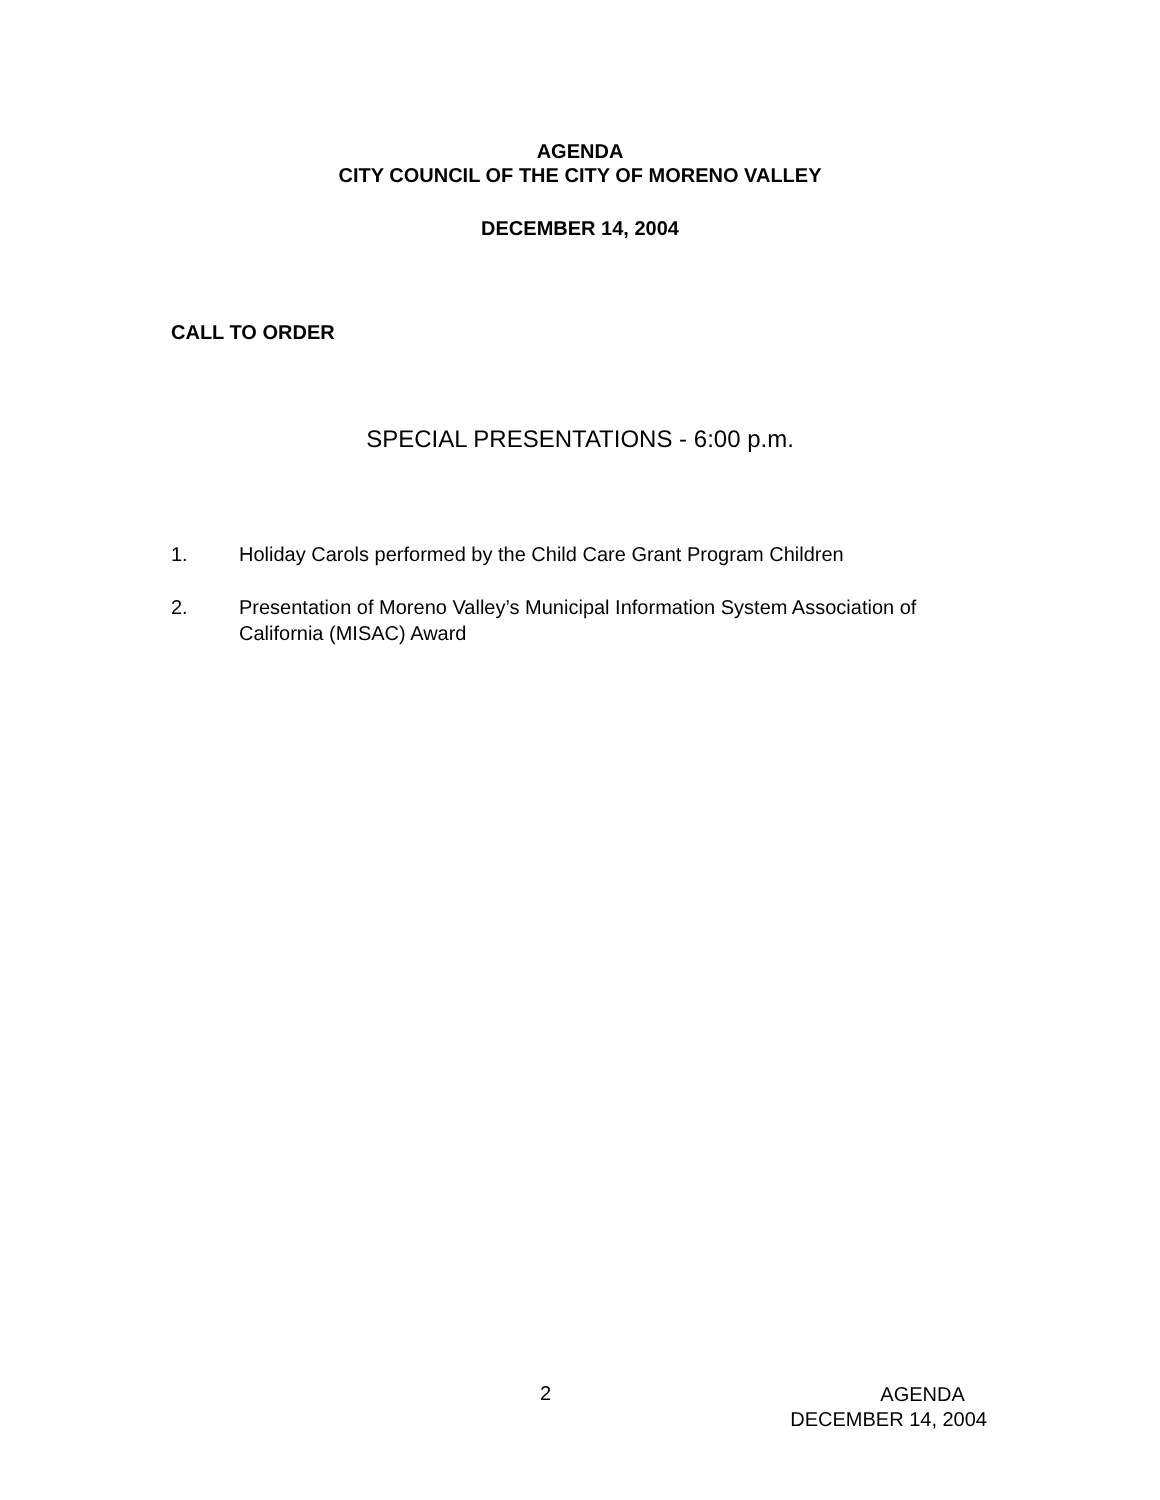AGENDA
CITY COUNCIL OF THE CITY OF MORENO VALLEY
DECEMBER 14, 2004
CALL TO ORDER
SPECIAL PRESENTATIONS - 6:00 p.m.
1. Holiday Carols performed by the Child Care Grant Program Children
2. Presentation of Moreno Valley’s Municipal Information System Association of California (MISAC) Award
2
AGENDA
DECEMBER 14, 2004